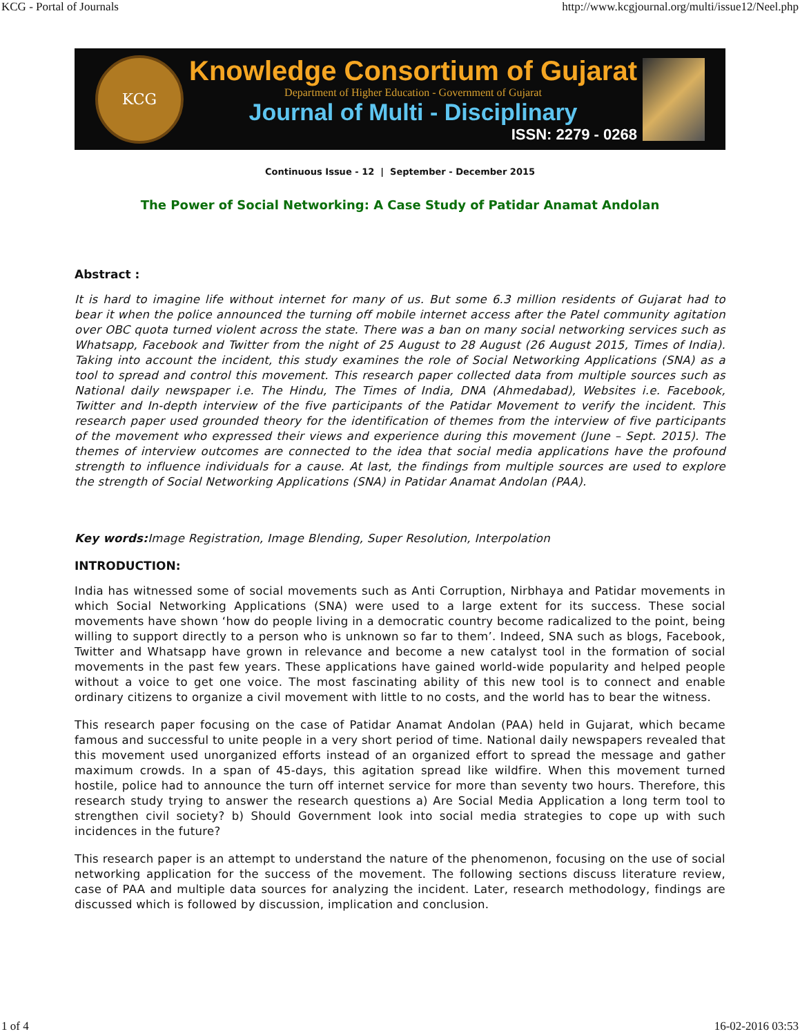KCG - Portal of Journals http://www.kcgjournal.org/multi/issue12/Neel.php
KCG
Knowledge Consortium of Gujarat
Department of Higher Education - Government of Gujarat
Journal of Multi - Disciplinary
ISSN: 2279 - 0268
Continuous Issue - 12 | September - December 2015
The Power of Social Networking: A Case Study of Patidar Anamat Andolan
Abstract :
It is hard to imagine life without internet for many of us. But some 6.3 million residents of Gujarat had to bear it when the police announced the turning off mobile internet access after the Patel community agitation over OBC quota turned violent across the state. There was a ban on many social networking services such as Whatsapp, Facebook and Twitter from the night of 25 August to 28 August (26 August 2015, Times of India). Taking into account the incident, this study examines the role of Social Networking Applications (SNA) as a tool to spread and control this movement. This research paper collected data from multiple sources such as National daily newspaper i.e. The Hindu, The Times of India, DNA (Ahmedabad), Websites i.e. Facebook, Twitter and In-depth interview of the five participants of the Patidar Movement to verify the incident. This research paper used grounded theory for the identification of themes from the interview of five participants of the movement who expressed their views and experience during this movement (June – Sept. 2015). The themes of interview outcomes are connected to the idea that social media applications have the profound strength to influence individuals for a cause. At last, the findings from multiple sources are used to explore the strength of Social Networking Applications (SNA) in Patidar Anamat Andolan (PAA).
Key words: Image Registration, Image Blending, Super Resolution, Interpolation
INTRODUCTION:
India has witnessed some of social movements such as Anti Corruption, Nirbhaya and Patidar movements in which Social Networking Applications (SNA) were used to a large extent for its success. These social movements have shown ‘how do people living in a democratic country become radicalized to the point, being willing to support directly to a person who is unknown so far to them’. Indeed, SNA such as blogs, Facebook, Twitter and Whatsapp have grown in relevance and become a new catalyst tool in the formation of social movements in the past few years. These applications have gained world-wide popularity and helped people without a voice to get one voice. The most fascinating ability of this new tool is to connect and enable ordinary citizens to organize a civil movement with little to no costs, and the world has to bear the witness.
This research paper focusing on the case of Patidar Anamat Andolan (PAA) held in Gujarat, which became famous and successful to unite people in a very short period of time. National daily newspapers revealed that this movement used unorganized efforts instead of an organized effort to spread the message and gather maximum crowds. In a span of 45-days, this agitation spread like wildfire. When this movement turned hostile, police had to announce the turn off internet service for more than seventy two hours. Therefore, this research study trying to answer the research questions a) Are Social Media Application a long term tool to strengthen civil society? b) Should Government look into social media strategies to cope up with such incidences in the future?
This research paper is an attempt to understand the nature of the phenomenon, focusing on the use of social networking application for the success of the movement. The following sections discuss literature review, case of PAA and multiple data sources for analyzing the incident. Later, research methodology, findings are discussed which is followed by discussion, implication and conclusion.
1 of 4 16-02-2016 03:53